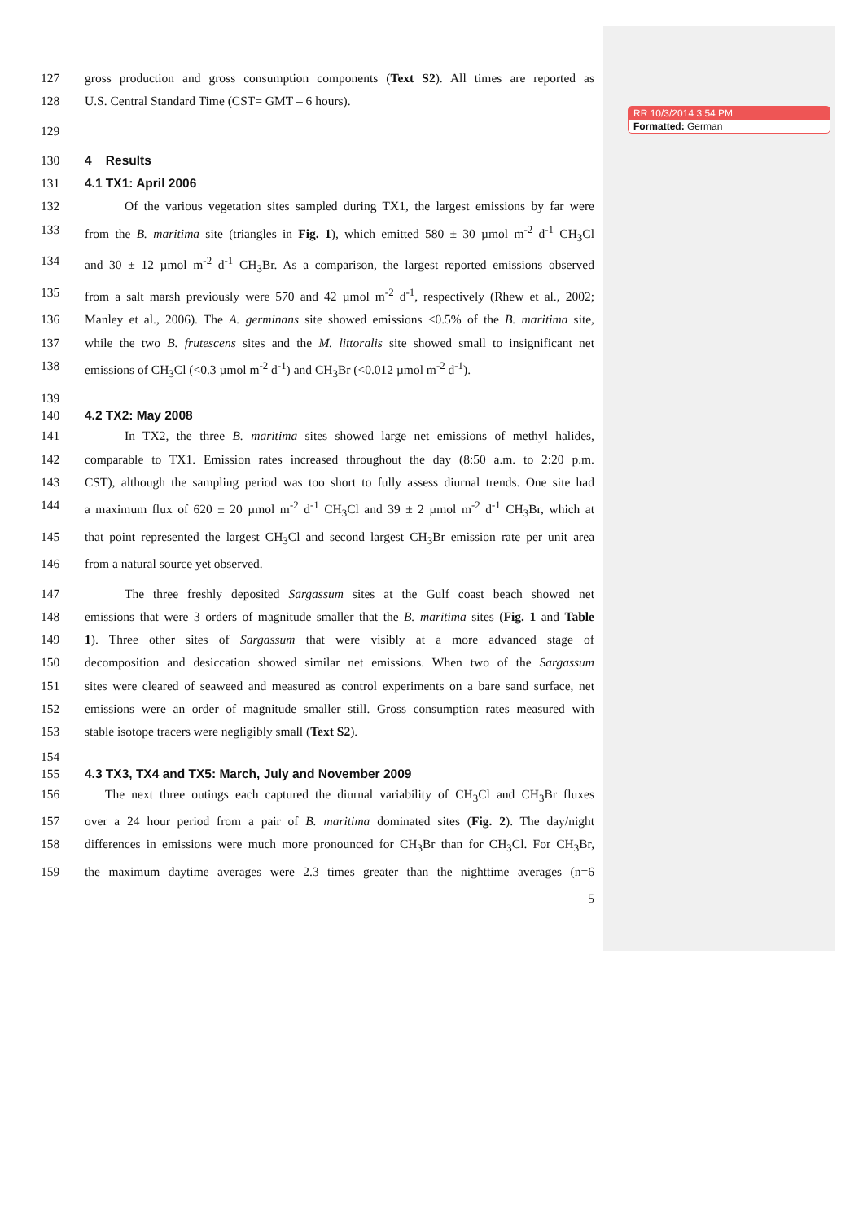RR 10/3/2014 3:54 PM
Formatted: German
127 gross production and gross consumption components (Text S2). All times are reported as
128 U.S. Central Standard Time (CST= GMT – 6 hours).
129
130 4 Results
131 4.1 TX1: April 2006
132 Of the various vegetation sites sampled during TX1, the largest emissions by far were
133 from the B. maritima site (triangles in Fig. 1), which emitted 580 ± 30 µmol m<sup>-2</sup> d<sup>-1</sup> CH<sub>3</sub>Cl
134 and 30 ± 12 µmol m<sup>-2</sup> d<sup>-1</sup> CH<sub>3</sub>Br. As a comparison, the largest reported emissions observed
135 from a salt marsh previously were 570 and 42 µmol m<sup>-2</sup> d<sup>-1</sup>, respectively (Rhew et al., 2002;
136 Manley et al., 2006). The A. germinans site showed emissions <0.5% of the B. maritima site,
137 while the two B. frutescens sites and the M. littoralis site showed small to insignificant net
138 emissions of CH<sub>3</sub>Cl (<0.3 µmol m<sup>-2</sup> d<sup>-1</sup>) and CH<sub>3</sub>Br (<0.012 µmol m<sup>-2</sup> d<sup>-1</sup>).
139
140 4.2 TX2: May 2008
141 In TX2, the three B. maritima sites showed large net emissions of methyl halides,
142 comparable to TX1. Emission rates increased throughout the day (8:50 a.m. to 2:20 p.m.
143 CST), although the sampling period was too short to fully assess diurnal trends. One site had
144 a maximum flux of 620 ± 20 µmol m<sup>-2</sup> d<sup>-1</sup> CH<sub>3</sub>Cl and 39 ± 2 µmol m<sup>-2</sup> d<sup>-1</sup> CH<sub>3</sub>Br, which at
145 that point represented the largest CH<sub>3</sub>Cl and second largest CH<sub>3</sub>Br emission rate per unit area
146 from a natural source yet observed.
147 The three freshly deposited Sargassum sites at the Gulf coast beach showed net
148 emissions that were 3 orders of magnitude smaller that the B. maritima sites (Fig. 1 and Table
149 1). Three other sites of Sargassum that were visibly at a more advanced stage of
150 decomposition and desiccation showed similar net emissions. When two of the Sargassum
151 sites were cleared of seaweed and measured as control experiments on a bare sand surface, net
152 emissions were an order of magnitude smaller still. Gross consumption rates measured with
153 stable isotope tracers were negligibly small (Text S2).
154
155 4.3 TX3, TX4 and TX5: March, July and November 2009
156 The next three outings each captured the diurnal variability of CH<sub>3</sub>Cl and CH<sub>3</sub>Br fluxes
157 over a 24 hour period from a pair of B. maritima dominated sites (Fig. 2). The day/night
158 differences in emissions were much more pronounced for CH<sub>3</sub>Br than for CH<sub>3</sub>Cl. For CH<sub>3</sub>Br,
159 the maximum daytime averages were 2.3 times greater than the nighttime averages (n=6
5